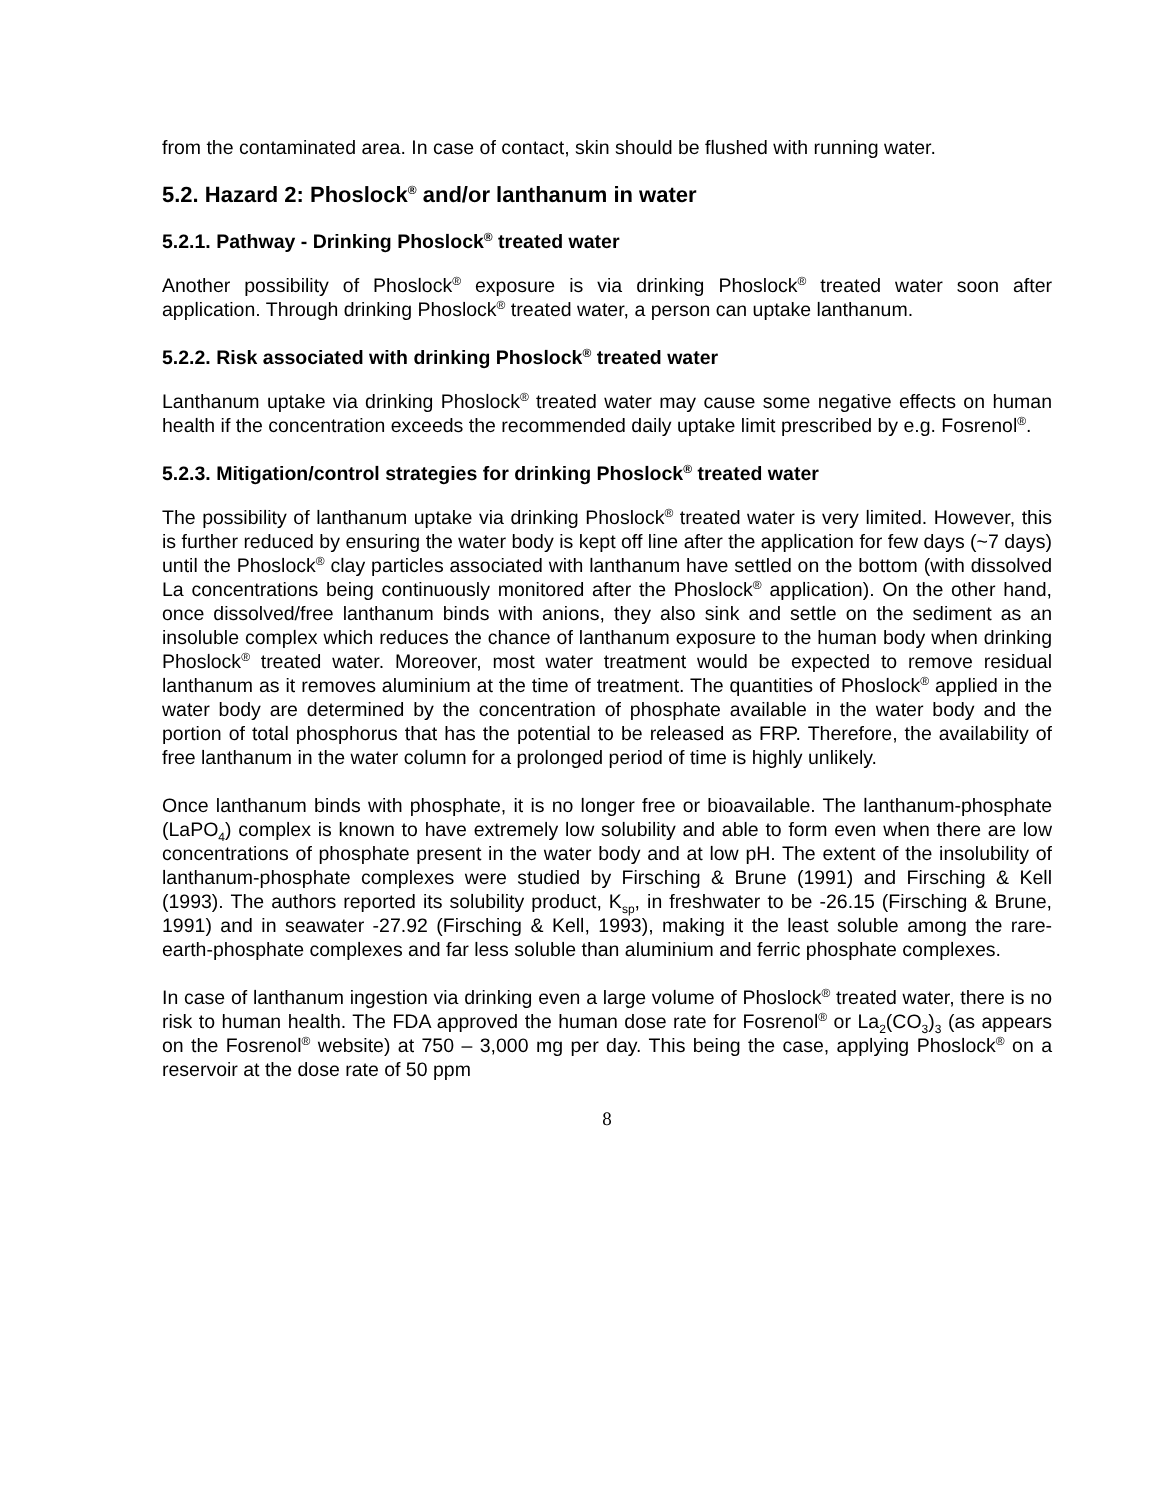from the contaminated area. In case of contact, skin should be flushed with running water.
5.2. Hazard 2: Phoslock<sup>®</sup> and/or lanthanum in water
5.2.1. Pathway - Drinking Phoslock<sup>®</sup> treated water
Another possibility of Phoslock<sup>®</sup> exposure is via drinking Phoslock<sup>®</sup> treated water soon after application. Through drinking Phoslock<sup>®</sup> treated water, a person can uptake lanthanum.
5.2.2. Risk associated with drinking Phoslock<sup>®</sup> treated water
Lanthanum uptake via drinking Phoslock<sup>®</sup> treated water may cause some negative effects on human health if the concentration exceeds the recommended daily uptake limit prescribed by e.g. Fosrenol<sup>®</sup>.
5.2.3. Mitigation/control strategies for drinking Phoslock<sup>®</sup> treated water
The possibility of lanthanum uptake via drinking Phoslock<sup>®</sup> treated water is very limited. However, this is further reduced by ensuring the water body is kept off line after the application for few days (~7 days) until the Phoslock<sup>®</sup> clay particles associated with lanthanum have settled on the bottom (with dissolved La concentrations being continuously monitored after the Phoslock<sup>®</sup> application). On the other hand, once dissolved/free lanthanum binds with anions, they also sink and settle on the sediment as an insoluble complex which reduces the chance of lanthanum exposure to the human body when drinking Phoslock<sup>®</sup> treated water. Moreover, most water treatment would be expected to remove residual lanthanum as it removes aluminium at the time of treatment. The quantities of Phoslock<sup>®</sup> applied in the water body are determined by the concentration of phosphate available in the water body and the portion of total phosphorus that has the potential to be released as FRP. Therefore, the availability of free lanthanum in the water column for a prolonged period of time is highly unlikely.
Once lanthanum binds with phosphate, it is no longer free or bioavailable. The lanthanum-phosphate (LaPO<sub>4</sub>) complex is known to have extremely low solubility and able to form even when there are low concentrations of phosphate present in the water body and at low pH. The extent of the insolubility of lanthanum-phosphate complexes were studied by Firsching & Brune (1991) and Firsching & Kell (1993). The authors reported its solubility product, K<sub>sp</sub>, in freshwater to be -26.15 (Firsching & Brune, 1991) and in seawater -27.92 (Firsching & Kell, 1993), making it the least soluble among the rare-earth-phosphate complexes and far less soluble than aluminium and ferric phosphate complexes.
In case of lanthanum ingestion via drinking even a large volume of Phoslock<sup>®</sup> treated water, there is no risk to human health. The FDA approved the human dose rate for Fosrenol<sup>®</sup> or La<sub>2</sub>(CO<sub>3</sub>)<sub>3</sub> (as appears on the Fosrenol<sup>®</sup> website) at 750 – 3,000 mg per day. This being the case, applying Phoslock<sup>®</sup> on a reservoir at the dose rate of 50 ppm
8